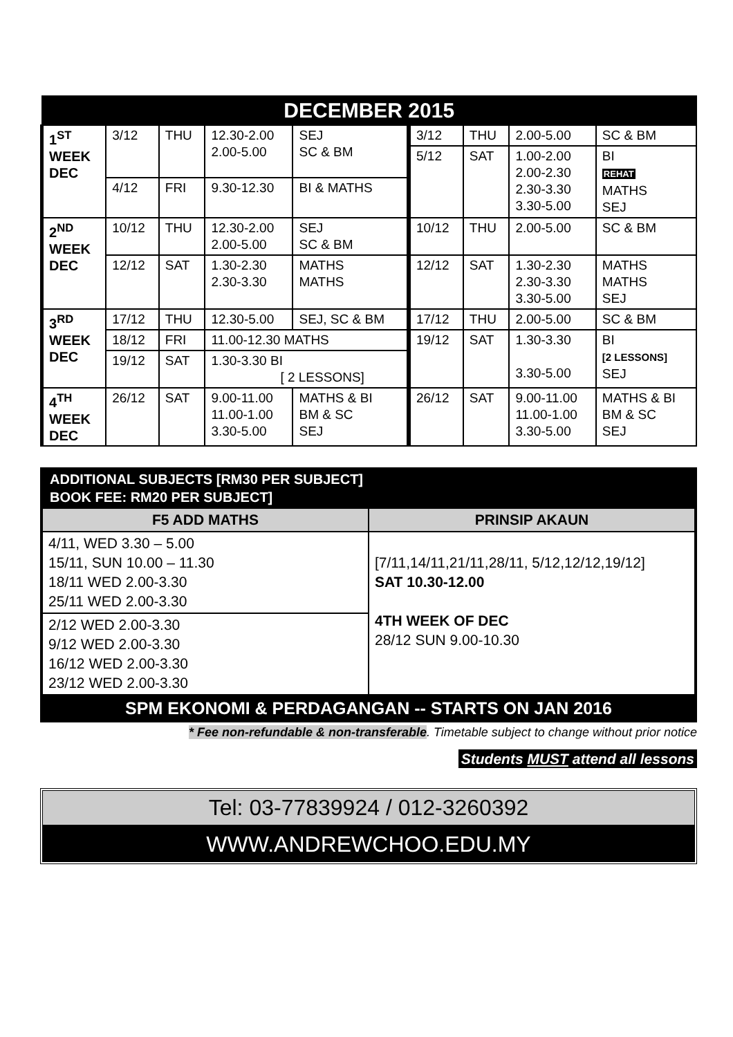| DECEMBER 2015 | | | | | | | | |
| --- | --- | --- | --- | --- | --- | --- | --- | --- |
| 1<sup>ST</sup> WEEK DEC | 3/12 | THU | 12.30-2.00 2.00-5.00 | SEJ SC & BM | 3/12 | THU | 2.00-5.00 | SC & BM |
| | | | | | 5/12 | SAT | 1.00-2.00 2.00-2.30 2.30-3.30 3.30-5.00 | BI REHAT MATHS SEJ |
| | 4/12 | FRI | 9.30-12.30 | BI & MATHS | | | | |
| 2<sup>ND</sup> WEEK DEC | 10/12 | THU | 12.30-2.00 2.00-5.00 | SEJ SC & BM | 10/12 | THU | 2.00-5.00 | SC & BM |
| | 12/12 | SAT | 1.30-2.30 2.30-3.30 | MATHS MATHS | 12/12 | SAT | 1.30-2.30 2.30-3.30 3.30-5.00 | MATHS MATHS SEJ |
| 3<sup>RD</sup> WEEK DEC | 17/12 | THU | 12.30-5.00 | SEJ, SC & BM | 17/12 | THU | 2.00-5.00 | SC & BM |
| | 18/12 | FRI | 11.00-12.30 MATHS | | 19/12 | SAT | 1.30-3.30 3.30-5.00 | BI [2 LESSONS] SEJ |
| | 19/12 | SAT | 1.30-3.30 BI [ 2 LESSONS] | | | | | |
| 4<sup>TH</sup> WEEK DEC | 26/12 | SAT | 9.00-11.00 11.00-1.00 3.30-5.00 | MATHS & BI BM & SC SEJ | 26/12 | SAT | 9.00-11.00 11.00-1.00 3.30-5.00 | MATHS & BI BM & SC SEJ |
ADDITIONAL SUBJECTS [RM30 PER SUBJECT]
BOOK FEE: RM20 PER SUBJECT]
| F5 ADD MATHS | PRINSIP AKAUN |
| --- | --- |
| 4/11, WED 3.30 – 5.00 15/11, SUN 10.00 – 11.30 18/11 WED 2.00-3.30 25/11 WED 2.00-3.30 | [7/11,14/11,21/11,28/11, 5/12,12/12,19/12] SAT 10.30-12.00 4TH WEEK OF DEC 28/12 SUN 9.00-10.30 |
| 2/12 WED 2.00-3.30 9/12 WED 2.00-3.30 16/12 WED 2.00-3.30 23/12 WED 2.00-3.30 | |
SPM EKONOMI & PERDAGANGAN -- STARTS ON JAN 2016
* Fee non-refundable & non-transferable. Timetable subject to change without prior notice
Students MUST attend all lessons
Tel: 03-77839924 / 012-3260392
WWW.ANDREWCHOO.EDU.MY